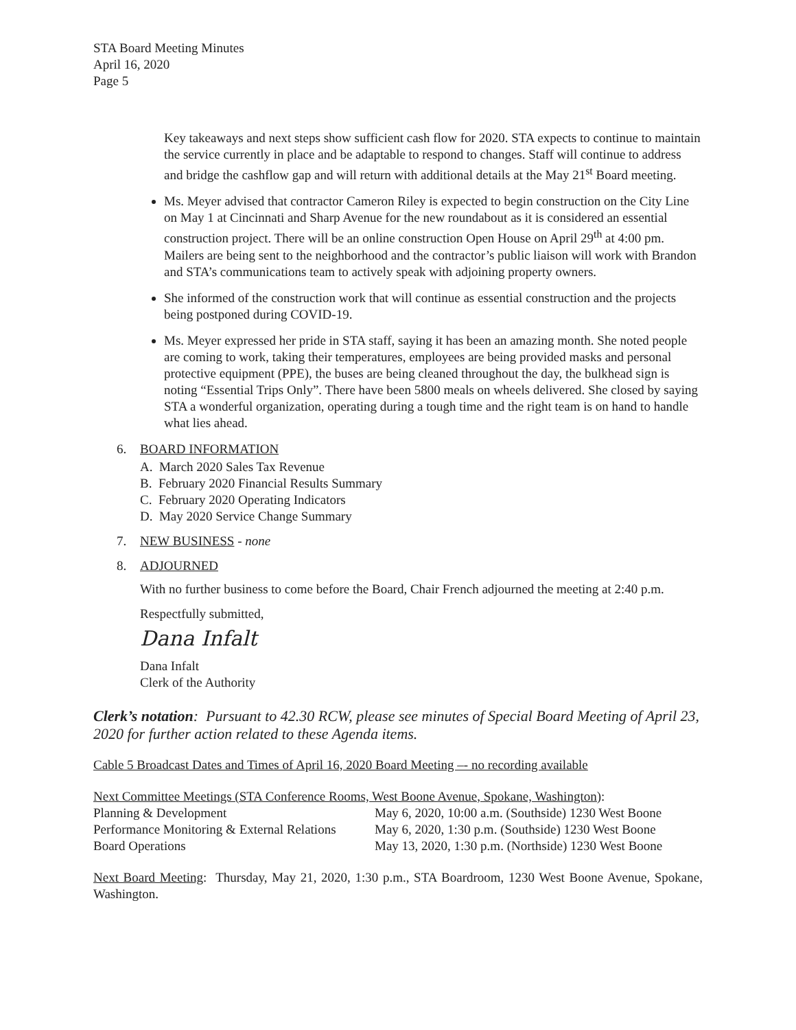STA Board Meeting Minutes
April 16, 2020
Page 5
Key takeaways and next steps show sufficient cash flow for 2020. STA expects to continue to maintain the service currently in place and be adaptable to respond to changes. Staff will continue to address and bridge the cashflow gap and will return with additional details at the May 21<sup>st</sup> Board meeting.
Ms. Meyer advised that contractor Cameron Riley is expected to begin construction on the City Line on May 1 at Cincinnati and Sharp Avenue for the new roundabout as it is considered an essential construction project. There will be an online construction Open House on April 29<sup>th</sup> at 4:00 pm. Mailers are being sent to the neighborhood and the contractor’s public liaison will work with Brandon and STA’s communications team to actively speak with adjoining property owners.
She informed of the construction work that will continue as essential construction and the projects being postponed during COVID-19.
Ms. Meyer expressed her pride in STA staff, saying it has been an amazing month. She noted people are coming to work, taking their temperatures, employees are being provided masks and personal protective equipment (PPE), the buses are being cleaned throughout the day, the bulkhead sign is noting “Essential Trips Only”. There have been 5800 meals on wheels delivered. She closed by saying STA a wonderful organization, operating during a tough time and the right team is on hand to handle what lies ahead.
6. BOARD INFORMATION
A. March 2020 Sales Tax Revenue
B. February 2020 Financial Results Summary
C. February 2020 Operating Indicators
D. May 2020 Service Change Summary
7. NEW BUSINESS - none
8. ADJOURNED
With no further business to come before the Board, Chair French adjourned the meeting at 2:40 p.m.
Respectfully submitted,
Dana Infalt
Dana Infalt
Clerk of the Authority
Clerk’s notation: Pursuant to 42.30 RCW, please see minutes of Special Board Meeting of April 23, 2020 for further action related to these Agenda items.
Cable 5 Broadcast Dates and Times of April 16, 2020 Board Meeting –- no recording available
Next Committee Meetings (STA Conference Rooms, West Boone Avenue, Spokane, Washington):
| Planning & Development | May 6, 2020, 10:00 a.m. (Southside) 1230 West Boone |
| Performance Monitoring & External Relations | May 6, 2020, 1:30 p.m. (Southside) 1230 West Boone |
| Board Operations | May 13, 2020, 1:30 p.m. (Northside) 1230 West Boone |
Next Board Meeting: Thursday, May 21, 2020, 1:30 p.m., STA Boardroom, 1230 West Boone Avenue, Spokane, Washington.